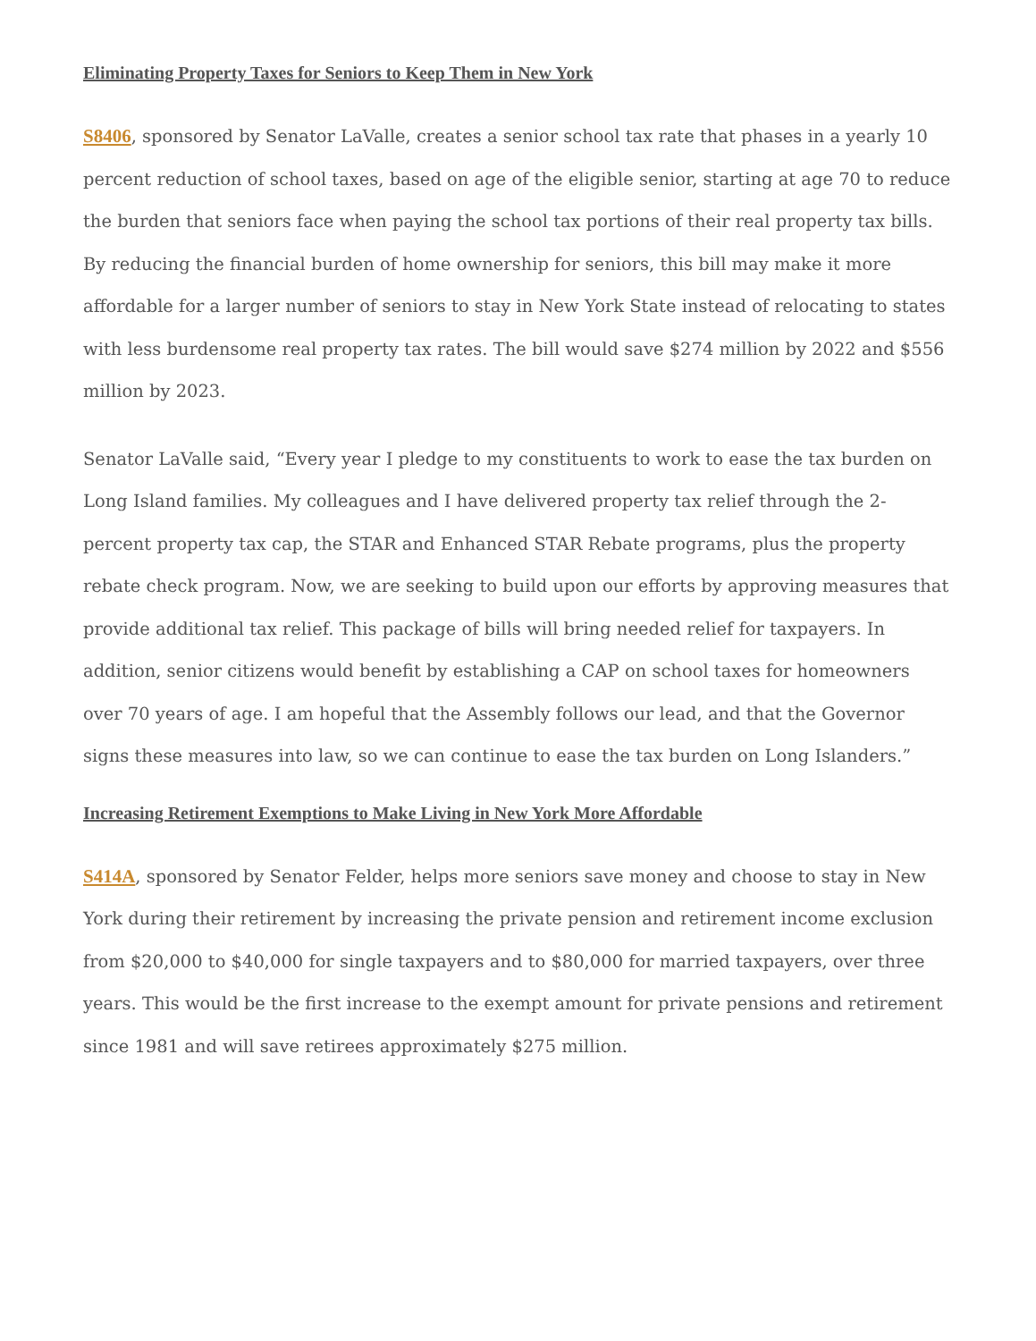Eliminating Property Taxes for Seniors to Keep Them in New York
S8406, sponsored by Senator LaValle, creates a senior school tax rate that phases in a yearly 10 percent reduction of school taxes, based on age of the eligible senior, starting at age 70 to reduce the burden that seniors face when paying the school tax portions of their real property tax bills. By reducing the financial burden of home ownership for seniors, this bill may make it more affordable for a larger number of seniors to stay in New York State instead of relocating to states with less burdensome real property tax rates. The bill would save $274 million by 2022 and $556 million by 2023.
Senator LaValle said, “Every year I pledge to my constituents to work to ease the tax burden on Long Island families. My colleagues and I have delivered property tax relief through the 2-percent property tax cap, the STAR and Enhanced STAR Rebate programs, plus the property rebate check program. Now, we are seeking to build upon our efforts by approving measures that provide additional tax relief. This package of bills will bring needed relief for taxpayers. In addition, senior citizens would benefit by establishing a CAP on school taxes for homeowners over 70 years of age. I am hopeful that the Assembly follows our lead, and that the Governor signs these measures into law, so we can continue to ease the tax burden on Long Islanders.”
Increasing Retirement Exemptions to Make Living in New York More Affordable
S414A, sponsored by Senator Felder, helps more seniors save money and choose to stay in New York during their retirement by increasing the private pension and retirement income exclusion from $20,000 to $40,000 for single taxpayers and to $80,000 for married taxpayers, over three years. This would be the first increase to the exempt amount for private pensions and retirement since 1981 and will save retirees approximately $275 million.